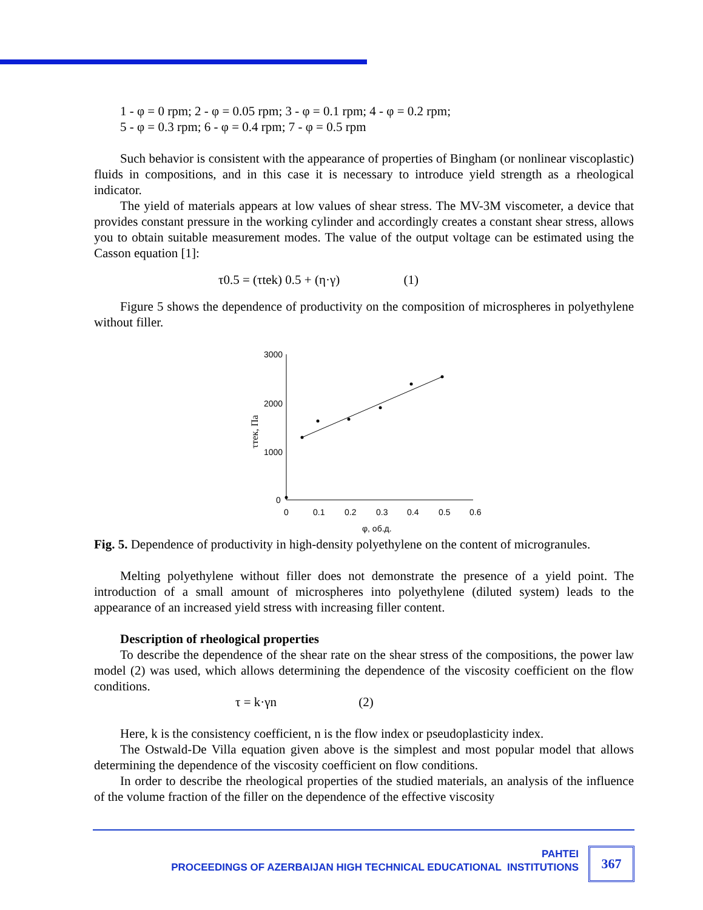1 - φ = 0 rpm; 2 - φ = 0.05 rpm; 3 - φ = 0.1 rpm; 4 - φ = 0.2 rpm;
5 - φ = 0.3 rpm; 6 - φ = 0.4 rpm; 7 - φ = 0.5 rpm
Such behavior is consistent with the appearance of properties of Bingham (or nonlinear viscoplastic) fluids in compositions, and in this case it is necessary to introduce yield strength as a rheological indicator.
The yield of materials appears at low values of shear stress. The MV-3M viscometer, a device that provides constant pressure in the working cylinder and accordingly creates a constant shear stress, allows you to obtain suitable measurement modes. The value of the output voltage can be estimated using the Casson equation [1]:
τ0.5 = (τtek) 0.5 + (η·γ) (1)
Figure 5 shows the dependence of productivity on the composition of microspheres in polyethylene without filler.
3000
2000
1000
0
0
0.1
0.2
0.3
0.4
0.5
0.6
φ, об.д.
τтек, Па
Fig. 5. Dependence of productivity in high-density polyethylene on the content of microgranules.
Melting polyethylene without filler does not demonstrate the presence of a yield point. The introduction of a small amount of microspheres into polyethylene (diluted system) leads to the appearance of an increased yield stress with increasing filler content.
Description of rheological properties
To describe the dependence of the shear rate on the shear stress of the compositions, the power law model (2) was used, which allows determining the dependence of the viscosity coefficient on the flow conditions.
τ = k·γn (2)
Here, k is the consistency coefficient, n is the flow index or pseudoplasticity index.
The Ostwald-De Villa equation given above is the simplest and most popular model that allows determining the dependence of the viscosity coefficient on flow conditions.
In order to describe the rheological properties of the studied materials, an analysis of the influence of the volume fraction of the filler on the dependence of the effective viscosity
PAHTEI
PROCEEDINGS OF AZERBAIJAN HIGH TECHNICAL EDUCATIONAL INSTITUTIONS
367